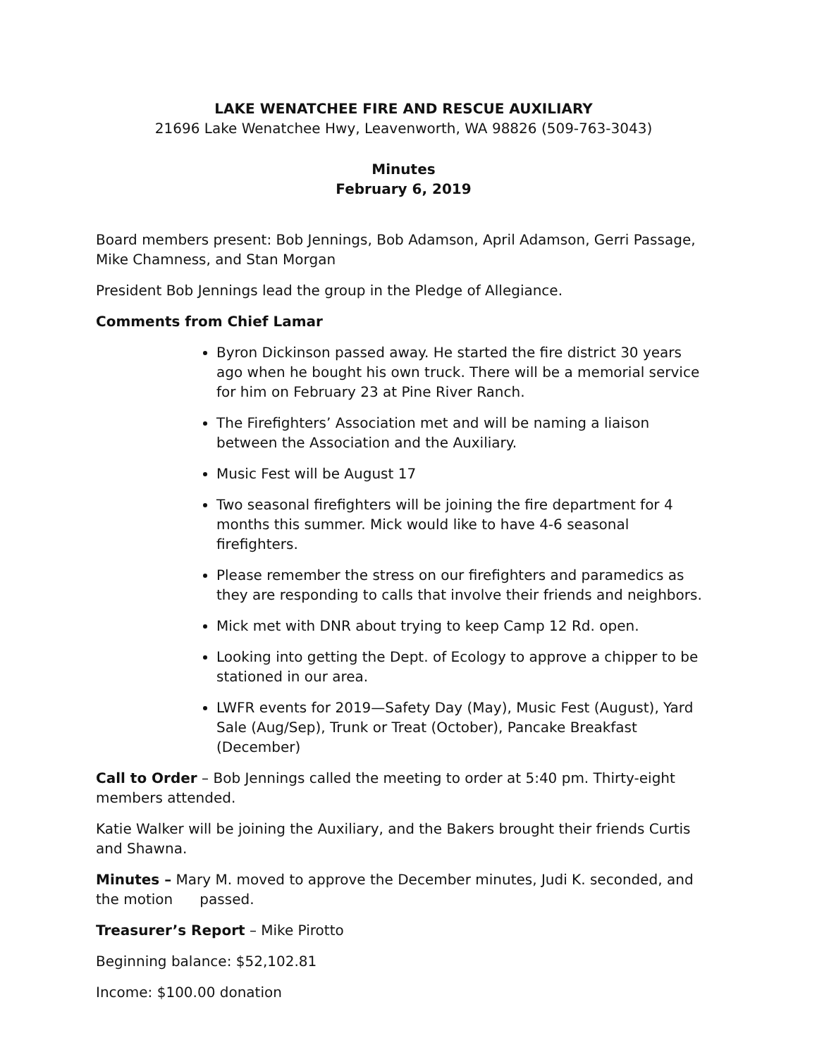LAKE WENATCHEE FIRE AND RESCUE AUXILIARY
21696 Lake Wenatchee Hwy, Leavenworth, WA 98826 (509-763-3043)
Minutes
February 6, 2019
Board members present: Bob Jennings, Bob Adamson, April Adamson, Gerri Passage, Mike Chamness, and Stan Morgan
President Bob Jennings lead the group in the Pledge of Allegiance.
Comments from Chief Lamar
Byron Dickinson passed away. He started the fire district 30 years ago when he bought his own truck. There will be a memorial service for him on February 23 at Pine River Ranch.
The Firefighters’ Association met and will be naming a liaison between the Association and the Auxiliary.
Music Fest will be August 17
Two seasonal firefighters will be joining the fire department for 4 months this summer. Mick would like to have 4-6 seasonal firefighters.
Please remember the stress on our firefighters and paramedics as they are responding to calls that involve their friends and neighbors.
Mick met with DNR about trying to keep Camp 12 Rd. open.
Looking into getting the Dept. of Ecology to approve a chipper to be stationed in our area.
LWFR events for 2019—Safety Day (May), Music Fest (August), Yard Sale (Aug/Sep), Trunk or Treat (October), Pancake Breakfast (December)
Call to Order – Bob Jennings called the meeting to order at 5:40 pm. Thirty-eight members attended.
Katie Walker will be joining the Auxiliary, and the Bakers brought their friends Curtis and Shawna.
Minutes – Mary M. moved to approve the December minutes, Judi K. seconded, and the motion passed.
Treasurer’s Report – Mike Pirotto
Beginning balance: $52,102.81
Income: $100.00 donation